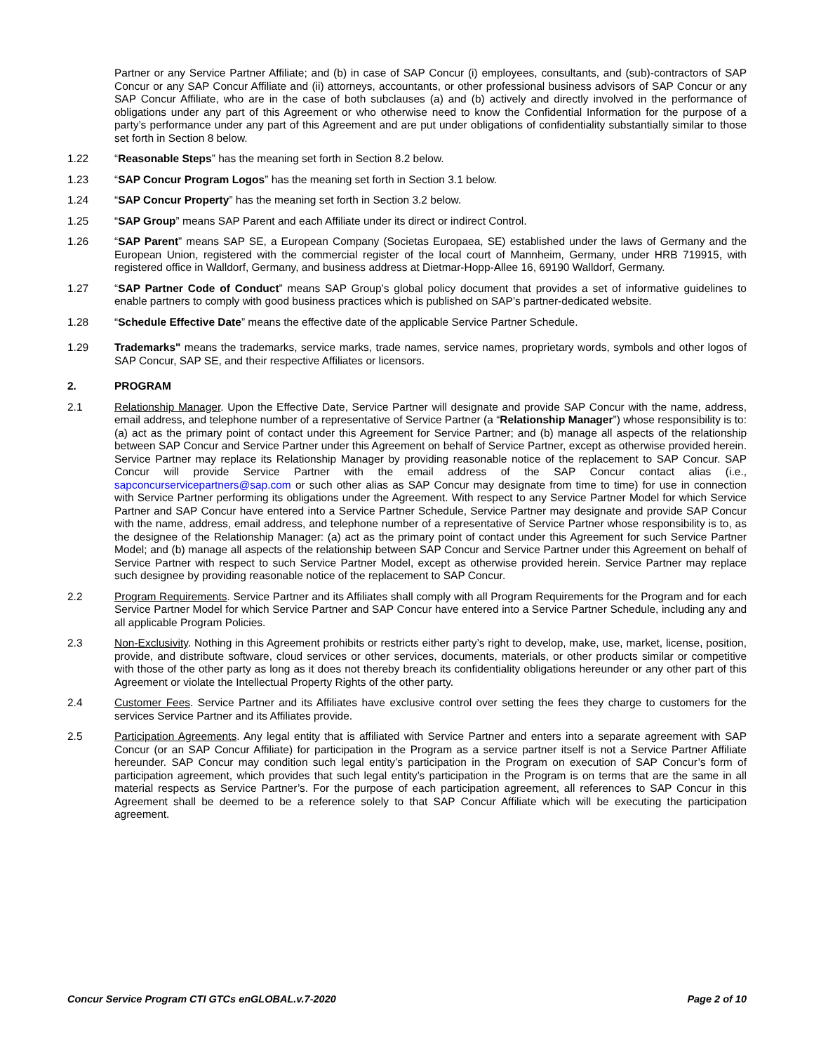Partner or any Service Partner Affiliate; and (b) in case of SAP Concur (i) employees, consultants, and (sub)-contractors of SAP Concur or any SAP Concur Affiliate and (ii) attorneys, accountants, or other professional business advisors of SAP Concur or any SAP Concur Affiliate, who are in the case of both subclauses (a) and (b) actively and directly involved in the performance of obligations under any part of this Agreement or who otherwise need to know the Confidential Information for the purpose of a party’s performance under any part of this Agreement and are put under obligations of confidentiality substantially similar to those set forth in Section 8 below.
1.22 “Reasonable Steps” has the meaning set forth in Section 8.2 below.
1.23 “SAP Concur Program Logos” has the meaning set forth in Section 3.1 below.
1.24 “SAP Concur Property” has the meaning set forth in Section 3.2 below.
1.25 “SAP Group” means SAP Parent and each Affiliate under its direct or indirect Control.
1.26 “SAP Parent” means SAP SE, a European Company (Societas Europaea, SE) established under the laws of Germany and the European Union, registered with the commercial register of the local court of Mannheim, Germany, under HRB 719915, with registered office in Walldorf, Germany, and business address at Dietmar-Hopp-Allee 16, 69190 Walldorf, Germany.
1.27 “SAP Partner Code of Conduct” means SAP Group’s global policy document that provides a set of informative guidelines to enable partners to comply with good business practices which is published on SAP’s partner-dedicated website.
1.28 “Schedule Effective Date” means the effective date of the applicable Service Partner Schedule.
1.29 Trademarks" means the trademarks, service marks, trade names, service names, proprietary words, symbols and other logos of SAP Concur, SAP SE, and their respective Affiliates or licensors.
2. PROGRAM
2.1 Relationship Manager. Upon the Effective Date, Service Partner will designate and provide SAP Concur with the name, address, email address, and telephone number of a representative of Service Partner (a “Relationship Manager”) whose responsibility is to: (a) act as the primary point of contact under this Agreement for Service Partner; and (b) manage all aspects of the relationship between SAP Concur and Service Partner under this Agreement on behalf of Service Partner, except as otherwise provided herein. Service Partner may replace its Relationship Manager by providing reasonable notice of the replacement to SAP Concur. SAP Concur will provide Service Partner with the email address of the SAP Concur contact alias (i.e., sapconcurservicepartners@sap.com or such other alias as SAP Concur may designate from time to time) for use in connection with Service Partner performing its obligations under the Agreement. With respect to any Service Partner Model for which Service Partner and SAP Concur have entered into a Service Partner Schedule, Service Partner may designate and provide SAP Concur with the name, address, email address, and telephone number of a representative of Service Partner whose responsibility is to, as the designee of the Relationship Manager: (a) act as the primary point of contact under this Agreement for such Service Partner Model; and (b) manage all aspects of the relationship between SAP Concur and Service Partner under this Agreement on behalf of Service Partner with respect to such Service Partner Model, except as otherwise provided herein. Service Partner may replace such designee by providing reasonable notice of the replacement to SAP Concur.
2.2 Program Requirements. Service Partner and its Affiliates shall comply with all Program Requirements for the Program and for each Service Partner Model for which Service Partner and SAP Concur have entered into a Service Partner Schedule, including any and all applicable Program Policies.
2.3 Non-Exclusivity. Nothing in this Agreement prohibits or restricts either party’s right to develop, make, use, market, license, position, provide, and distribute software, cloud services or other services, documents, materials, or other products similar or competitive with those of the other party as long as it does not thereby breach its confidentiality obligations hereunder or any other part of this Agreement or violate the Intellectual Property Rights of the other party.
2.4 Customer Fees. Service Partner and its Affiliates have exclusive control over setting the fees they charge to customers for the services Service Partner and its Affiliates provide.
2.5 Participation Agreements. Any legal entity that is affiliated with Service Partner and enters into a separate agreement with SAP Concur (or an SAP Concur Affiliate) for participation in the Program as a service partner itself is not a Service Partner Affiliate hereunder. SAP Concur may condition such legal entity’s participation in the Program on execution of SAP Concur’s form of participation agreement, which provides that such legal entity’s participation in the Program is on terms that are the same in all material respects as Service Partner’s. For the purpose of each participation agreement, all references to SAP Concur in this Agreement shall be deemed to be a reference solely to that SAP Concur Affiliate which will be executing the participation agreement.
Concur Service Program CTI GTCs enGLOBAL.v.7-2020 Page 2 of 10